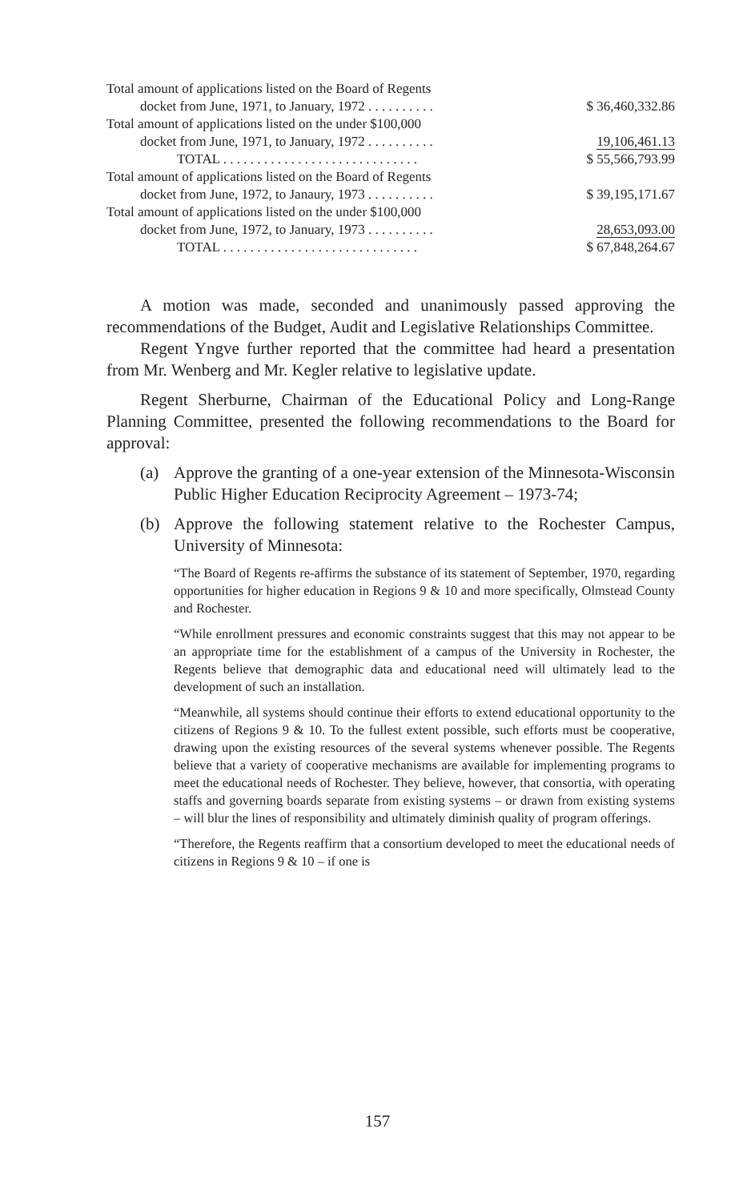| Total amount of applications listed on the Board of Regents | |
| docket from June, 1971, to January, 1972 . . . . . . . . . . | $ 36,460,332.86 |
| Total amount of applications listed on the under $100,000 | |
| docket from June, 1971, to January, 1972 . . . . . . . . . . | 19,106,461.13 |
| TOTAL . . . . . . . . . . . . . . . . . . . . . . . . . . . . . | $ 55,566,793.99 |
| Total amount of applications listed on the Board of Regents | |
| docket from June, 1972, to Janaury, 1973 . . . . . . . . . . | $ 39,195,171.67 |
| Total amount of applications listed on the under $100,000 | |
| docket from June, 1972, to January, 1973 . . . . . . . . . . | 28,653,093.00 |
| TOTAL . . . . . . . . . . . . . . . . . . . . . . . . . . . . . | $ 67,848,264.67 |
A motion was made, seconded and unanimously passed approving the recommendations of the Budget, Audit and Legislative Relationships Committee.
Regent Yngve further reported that the committee had heard a presentation from Mr. Wenberg and Mr. Kegler relative to legislative update.
Regent Sherburne, Chairman of the Educational Policy and Long-Range Planning Committee, presented the following recommendations to the Board for approval:
(a) Approve the granting of a one-year extension of the Minnesota-Wisconsin Public Higher Education Reciprocity Agreement – 1973-74;
(b) Approve the following statement relative to the Rochester Campus, University of Minnesota:
“The Board of Regents re-affirms the substance of its statement of September, 1970, regarding opportunities for higher education in Regions 9 & 10 and more specifically, Olmstead County and Rochester.
“While enrollment pressures and economic constraints suggest that this may not appear to be an appropriate time for the establishment of a campus of the University in Rochester, the Regents believe that demographic data and educational need will ultimately lead to the development of such an installation.
“Meanwhile, all systems should continue their efforts to extend educational opportunity to the citizens of Regions 9 & 10. To the fullest extent possible, such efforts must be cooperative, drawing upon the existing resources of the several systems whenever possible. The Regents believe that a variety of cooperative mechanisms are available for implementing programs to meet the educational needs of Rochester. They believe, however, that consortia, with operating staffs and governing boards separate from existing systems – or drawn from existing systems – will blur the lines of responsibility and ultimately diminish quality of program offerings.
“Therefore, the Regents reaffirm that a consortium developed to meet the educational needs of citizens in Regions 9 & 10 – if one is
157